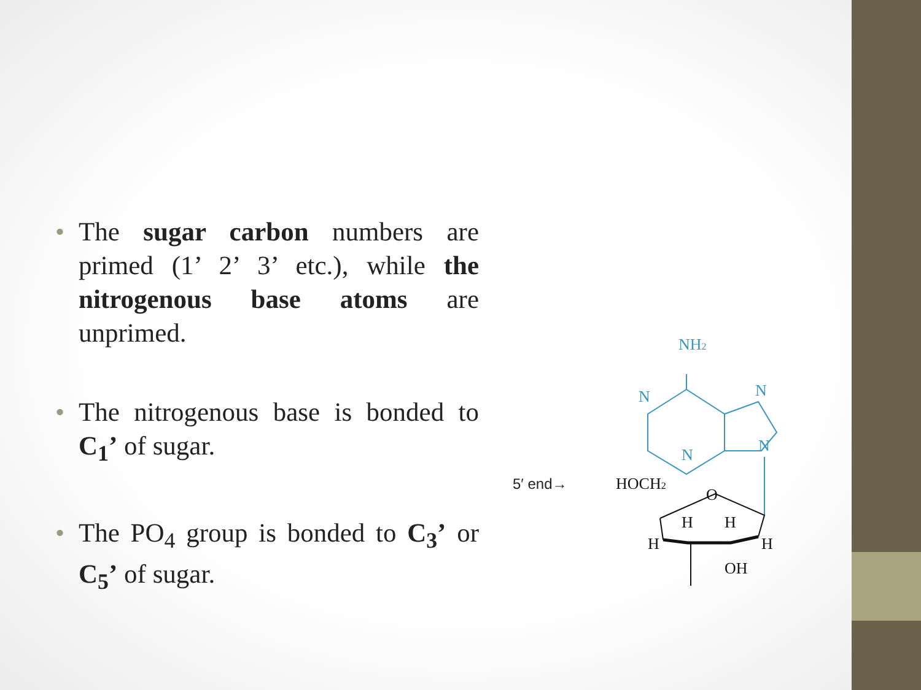• The sugar carbon numbers are primed (1’ 2’ 3’ etc.), while the nitrogenous base atoms are unprimed.
• The nitrogenous base is bonded to C<sub>1</sub>’ of sugar.
• The PO<sub>4</sub> group is bonded to C<sub>3</sub>’ or C<sub>5</sub>’ of sugar.
NH2
N
N
N
N
HOCH2
O
H
H
H
H
OH
5′ end→